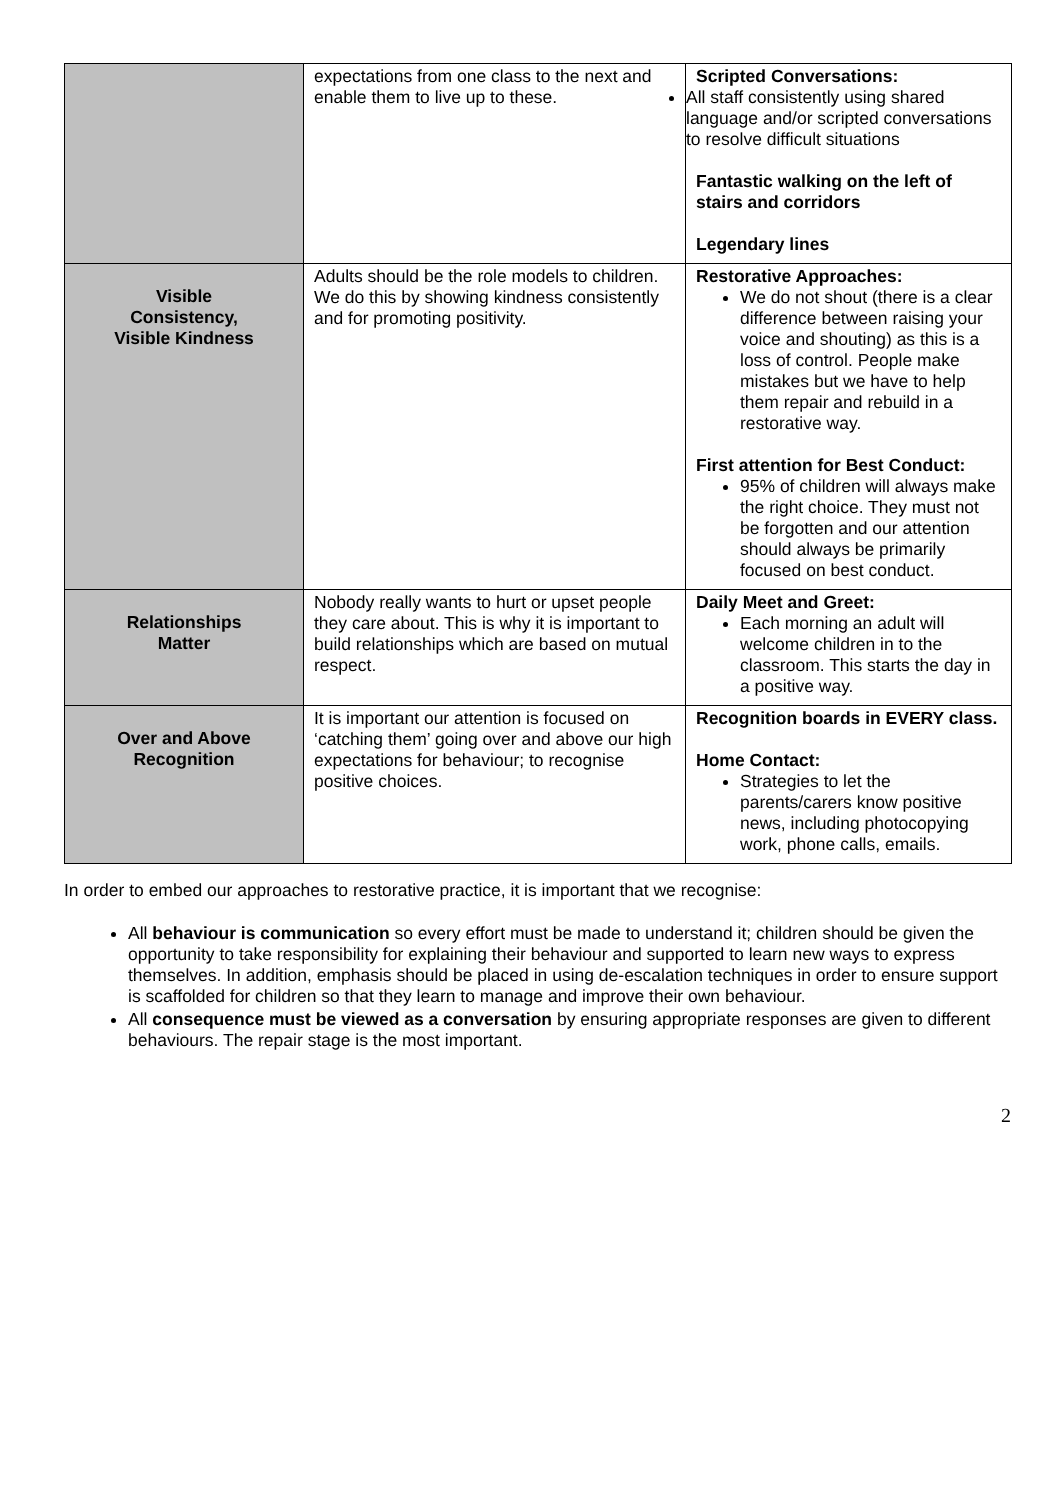| | expectations from one class to the next and enable them to live up to these. | Scripted Conversations: All staff consistently using shared language and/or scripted conversations to resolve difficult situations Fantastic walking on the left of stairs and corridors Legendary lines |
| Visible Consistency, Visible Kindness | Adults should be the role models to children. We do this by showing kindness consistently and for promoting positivity. | Restorative Approaches: We do not shout (there is a clear difference between raising your voice and shouting) as this is a loss of control. People make mistakes but we have to help them repair and rebuild in a restorative way. First attention for Best Conduct: 95% of children will always make the right choice. They must not be forgotten and our attention should always be primarily focused on best conduct. |
| Relationships Matter | Nobody really wants to hurt or upset people they care about. This is why it is important to build relationships which are based on mutual respect. | Daily Meet and Greet: Each morning an adult will welcome children in to the classroom. This starts the day in a positive way. |
| Over and Above Recognition | It is important our attention is focused on ‘catching them’ going over and above our high expectations for behaviour; to recognise positive choices. | Recognition boards in EVERY class. Home Contact: Strategies to let the parents/carers know positive news, including photocopying work, phone calls, emails. |
In order to embed our approaches to restorative practice, it is important that we recognise:
All behaviour is communication so every effort must be made to understand it; children should be given the opportunity to take responsibility for explaining their behaviour and supported to learn new ways to express themselves. In addition, emphasis should be placed in using de-escalation techniques in order to ensure support is scaffolded for children so that they learn to manage and improve their own behaviour.
All consequence must be viewed as a conversation by ensuring appropriate responses are given to different behaviours. The repair stage is the most important.
2